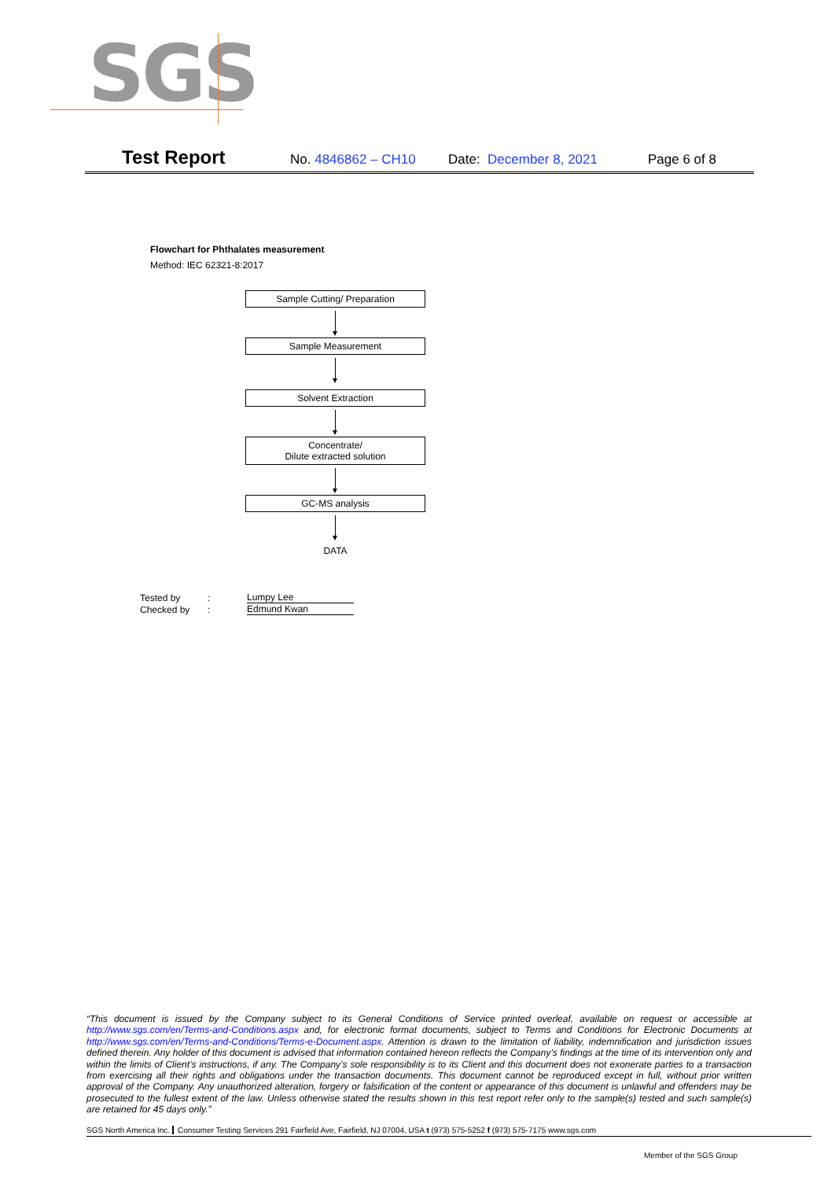SGS
Test Report
No. 4846862 – CH10 Date: December 8, 2021 Page 6 of 8
Flowchart for Phthalates measurement
Method: IEC 62321-8:2017
Sample Cutting/ Preparation
Sample Measurement
Solvent Extraction
Concentrate/
Dilute extracted solution
GC-MS analysis
DATA
| Tested by | : | Lumpy Lee |
| Checked by | : | Edmund Kwan |
“This document is issued by the Company subject to its General Conditions of Service printed overleaf, available on request or accessible at http://www.sgs.com/en/Terms-and-Conditions.aspx and, for electronic format documents, subject to Terms and Conditions for Electronic Documents at http://www.sgs.com/en/Terms-and-Conditions/Terms-e-Document.aspx. Attention is drawn to the limitation of liability, indemnification and jurisdiction issues defined therein. Any holder of this document is advised that information contained hereon reflects the Company’s findings at the time of its intervention only and within the limits of Client’s instructions, if any. The Company’s sole responsibility is to its Client and this document does not exonerate parties to a transaction from exercising all their rights and obligations under the transaction documents. This document cannot be reproduced except in full, without prior written approval of the Company. Any unauthorized alteration, forgery or falsification of the content or appearance of this document is unlawful and offenders may be prosecuted to the fullest extent of the law. Unless otherwise stated the results shown in this test report refer only to the sample(s) tested and such sample(s) are retained for 45 days only.”
SGS North America Inc. Consumer Testing Services 291 Fairfield Ave, Fairfield, NJ 07004, USA t (973) 575-5252 f (973) 575-7175 www.sgs.com
Member of the SGS Group